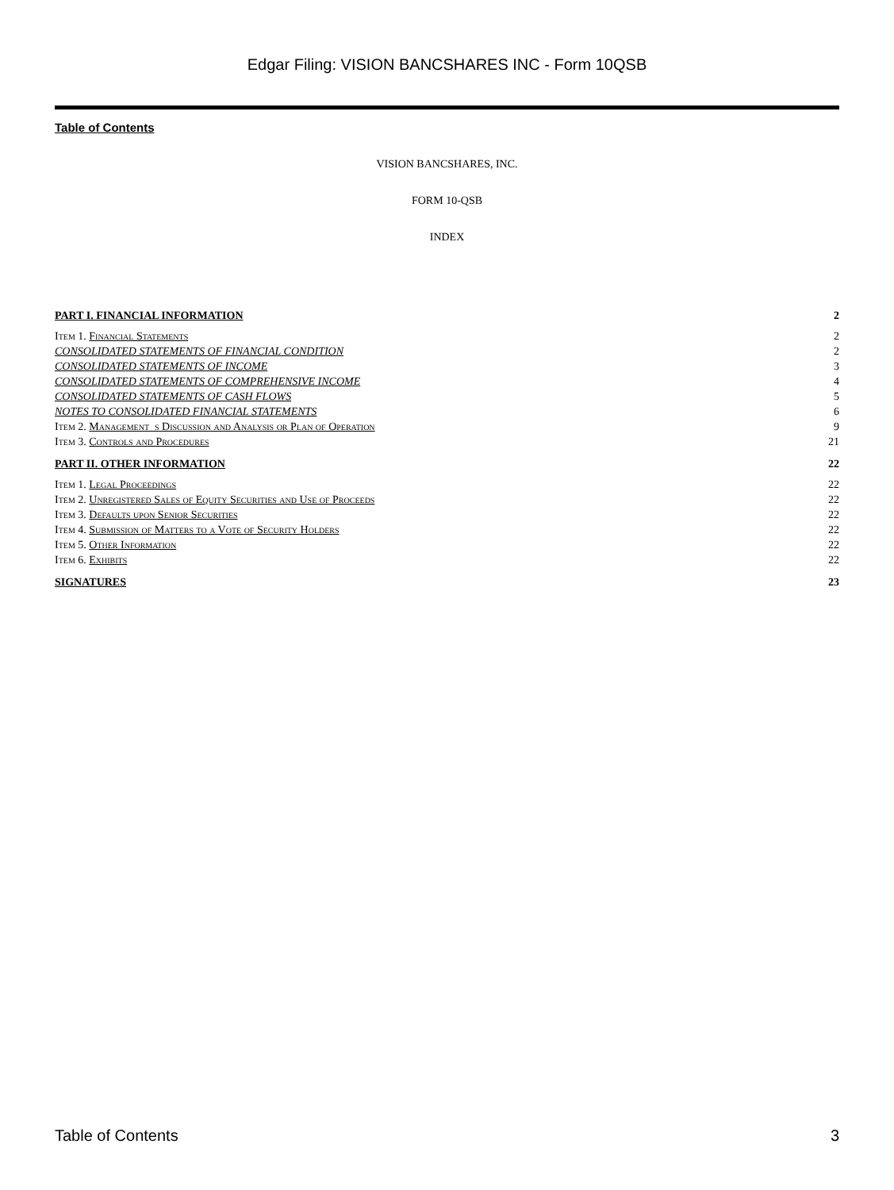Edgar Filing: VISION BANCSHARES INC - Form 10QSB
Table of Contents
VISION BANCSHARES, INC.
FORM 10-QSB
INDEX
| PART I. FINANCIAL INFORMATION | 2 |
| Item 1. Financial Statements | 2 |
| CONSOLIDATED STATEMENTS OF FINANCIAL CONDITION | 2 |
| CONSOLIDATED STATEMENTS OF INCOME | 3 |
| CONSOLIDATED STATEMENTS OF COMPREHENSIVE INCOME | 4 |
| CONSOLIDATED STATEMENTS OF CASH FLOWS | 5 |
| NOTES TO CONSOLIDATED FINANCIAL STATEMENTS | 6 |
| Item 2. Management_s Discussion and Analysis or Plan of Operation | 9 |
| Item 3. Controls and Procedures | 21 |
| PART II. OTHER INFORMATION | 22 |
| Item 1. Legal Proceedings | 22 |
| Item 2. Unregistered Sales of Equity Securities and Use of Proceeds | 22 |
| Item 3. Defaults upon Senior Securities | 22 |
| Item 4. Submission of Matters to a Vote of Security Holders | 22 |
| Item 5. Other Information | 22 |
| Item 6. Exhibits | 22 |
| SIGNATURES | 23 |
Table of Contents 3